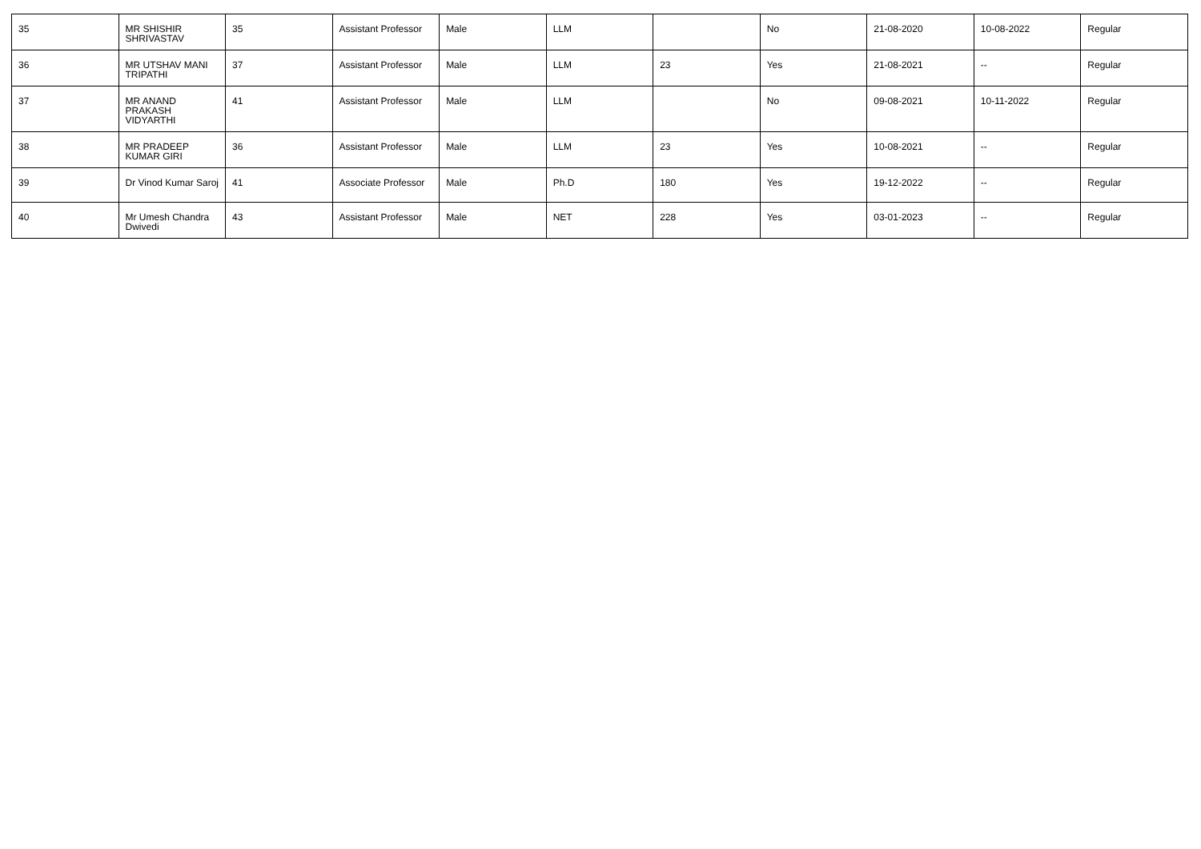| 35 | MR SHISHIR SHRIVASTAV | 35 | Assistant Professor | Male | LLM | | No | 21-08-2020 | 10-08-2022 | Regular |
| 36 | MR UTSHAV MANI TRIPATHI | 37 | Assistant Professor | Male | LLM | 23 | Yes | 21-08-2021 | -- | Regular |
| 37 | MR ANAND PRAKASH VIDYARTHI | 41 | Assistant Professor | Male | LLM | | No | 09-08-2021 | 10-11-2022 | Regular |
| 38 | MR PRADEEP KUMAR GIRI | 36 | Assistant Professor | Male | LLM | 23 | Yes | 10-08-2021 | -- | Regular |
| 39 | Dr Vinod Kumar Saroj | 41 | Associate Professor | Male | Ph.D | 180 | Yes | 19-12-2022 | -- | Regular |
| 40 | Mr Umesh Chandra Dwivedi | 43 | Assistant Professor | Male | NET | 228 | Yes | 03-01-2023 | -- | Regular |